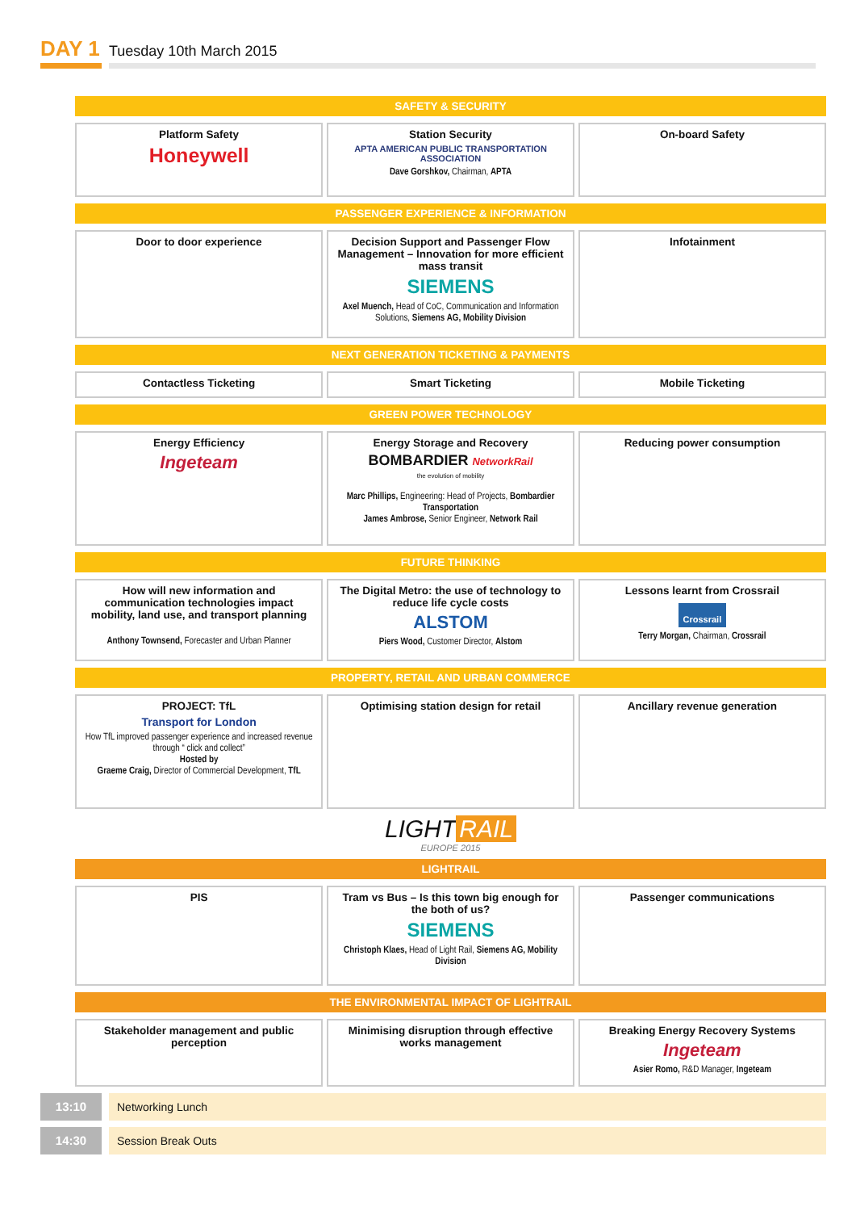DAY 1
Tuesday 10th March 2015
SAFETY & SECURITY
| Platform Safety Honeywell | | Station Security APTA AMERICAN PUBLIC TRANSPORTATION ASSOCIATION Dave Gorshkov, Chairman, APTA | | On-board Safety |
PASSENGER EXPERIENCE & INFORMATION
| Door to door experience | | Decision Support and Passenger Flow Management – Innovation for more efficient mass transit SIEMENS Axel Muench, Head of CoC, Communication and Information Solutions, Siemens AG, Mobility Division | | Infotainment |
NEXT GENERATION TICKETING & PAYMENTS
| Contactless Ticketing | | Smart Ticketing | | Mobile Ticketing |
GREEN POWER TECHNOLOGY
| Energy Efficiency Ingeteam | | Energy Storage and Recovery BOMBARDIER NetworkRail the evolution of mobility Marc Phillips, Engineering: Head of Projects, Bombardier Transportation James Ambrose, Senior Engineer, Network Rail | | Reducing power consumption |
FUTURE THINKING
| How will new information and communication technologies impact mobility, land use, and transport planning Anthony Townsend, Forecaster and Urban Planner | | The Digital Metro: the use of technology to reduce life cycle costs ALSTOM Piers Wood, Customer Director, Alstom | | Lessons learnt from Crossrail Crossrail Terry Morgan, Chairman, Crossrail |
PROPERTY, RETAIL AND URBAN COMMERCE
| PROJECT: TfL Transport for London How TfL improved passenger experience and increased revenue through “ click and collect” Hosted by Graeme Craig, Director of Commercial Development, TfL | | Optimising station design for retail | | Ancillary revenue generation |
LIGHT RAIL
EUROPE 2015
LIGHTRAIL
| PIS | | Tram vs Bus – Is this town big enough for the both of us? SIEMENS Christoph Klaes, Head of Light Rail, Siemens AG, Mobility Division | | Passenger communications |
THE ENVIRONMENTAL IMPACT OF LIGHTRAIL
| Stakeholder management and public perception | | Minimising disruption through effective works management | | Breaking Energy Recovery Systems Ingeteam Asier Romo, R&D Manager, Ingeteam |
13:10 Networking Lunch
14:30 Session Break Outs